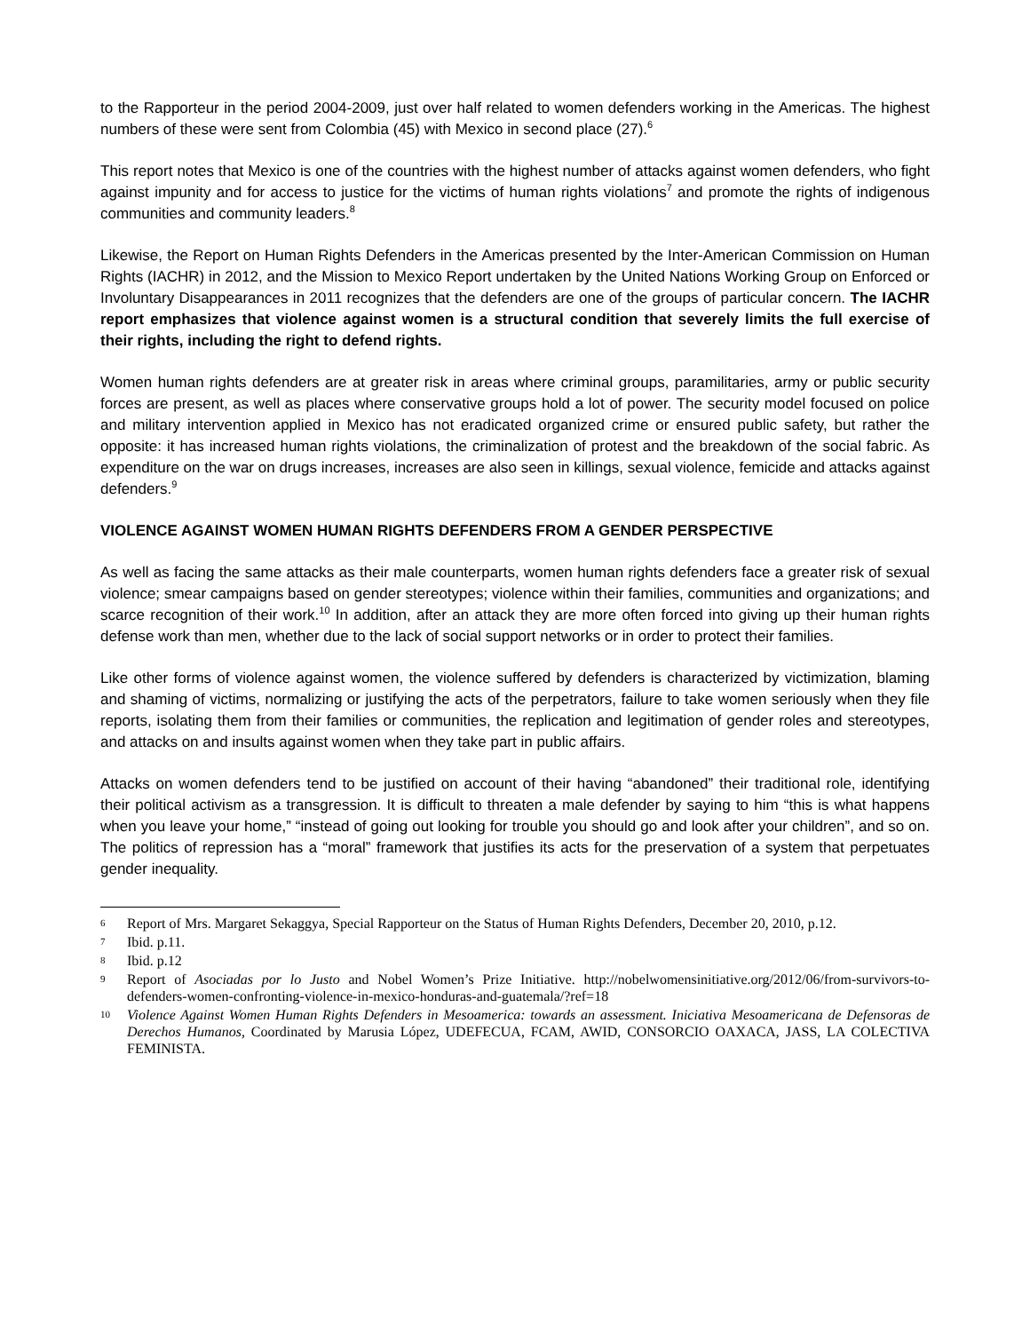to the Rapporteur in the period 2004-2009, just over half related to women defenders working in the Americas. The highest numbers of these were sent from Colombia (45) with Mexico in second place (27).<sup>6</sup>
This report notes that Mexico is one of the countries with the highest number of attacks against women defenders, who fight against impunity and for access to justice for the victims of human rights violations<sup>7</sup> and promote the rights of indigenous communities and community leaders.<sup>8</sup>
Likewise, the Report on Human Rights Defenders in the Americas presented by the Inter-American Commission on Human Rights (IACHR) in 2012, and the Mission to Mexico Report undertaken by the United Nations Working Group on Enforced or Involuntary Disappearances in 2011 recognizes that the defenders are one of the groups of particular concern. The IACHR report emphasizes that violence against women is a structural condition that severely limits the full exercise of their rights, including the right to defend rights.
Women human rights defenders are at greater risk in areas where criminal groups, paramilitaries, army or public security forces are present, as well as places where conservative groups hold a lot of power. The security model focused on police and military intervention applied in Mexico has not eradicated organized crime or ensured public safety, but rather the opposite: it has increased human rights violations, the criminalization of protest and the breakdown of the social fabric. As expenditure on the war on drugs increases, increases are also seen in killings, sexual violence, femicide and attacks against defenders.<sup>9</sup>
VIOLENCE AGAINST WOMEN HUMAN RIGHTS DEFENDERS FROM A GENDER PERSPECTIVE
As well as facing the same attacks as their male counterparts, women human rights defenders face a greater risk of sexual violence; smear campaigns based on gender stereotypes; violence within their families, communities and organizations; and scarce recognition of their work.<sup>10</sup> In addition, after an attack they are more often forced into giving up their human rights defense work than men, whether due to the lack of social support networks or in order to protect their families.
Like other forms of violence against women, the violence suffered by defenders is characterized by victimization, blaming and shaming of victims, normalizing or justifying the acts of the perpetrators, failure to take women seriously when they file reports, isolating them from their families or communities, the replication and legitimation of gender roles and stereotypes, and attacks on and insults against women when they take part in public affairs.
Attacks on women defenders tend to be justified on account of their having “abandoned” their traditional role, identifying their political activism as a transgression. It is difficult to threaten a male defender by saying to him “this is what happens when you leave your home,” “instead of going out looking for trouble you should go and look after your children”, and so on. The politics of repression has a “moral” framework that justifies its acts for the preservation of a system that perpetuates gender inequality.
6 Report of Mrs. Margaret Sekaggya, Special Rapporteur on the Status of Human Rights Defenders, December 20, 2010, p.12.
7 Ibid. p.11.
8 Ibid. p.12
9 Report of Asociadas por lo Justo and Nobel Women’s Prize Initiative. http://nobelwomensinitiative.org/2012/06/from-survivors-to-defenders-women-confronting-violence-in-mexico-honduras-and-guatemala/?ref=18
10 Violence Against Women Human Rights Defenders in Mesoamerica: towards an assessment. Iniciativa Mesoamericana de Defensoras de Derechos Humanos, Coordinated by Marusia López, UDEFECUA, FCAM, AWID, CONSORCIO OAXACA, JASS, LA COLECTIVA FEMINISTA.